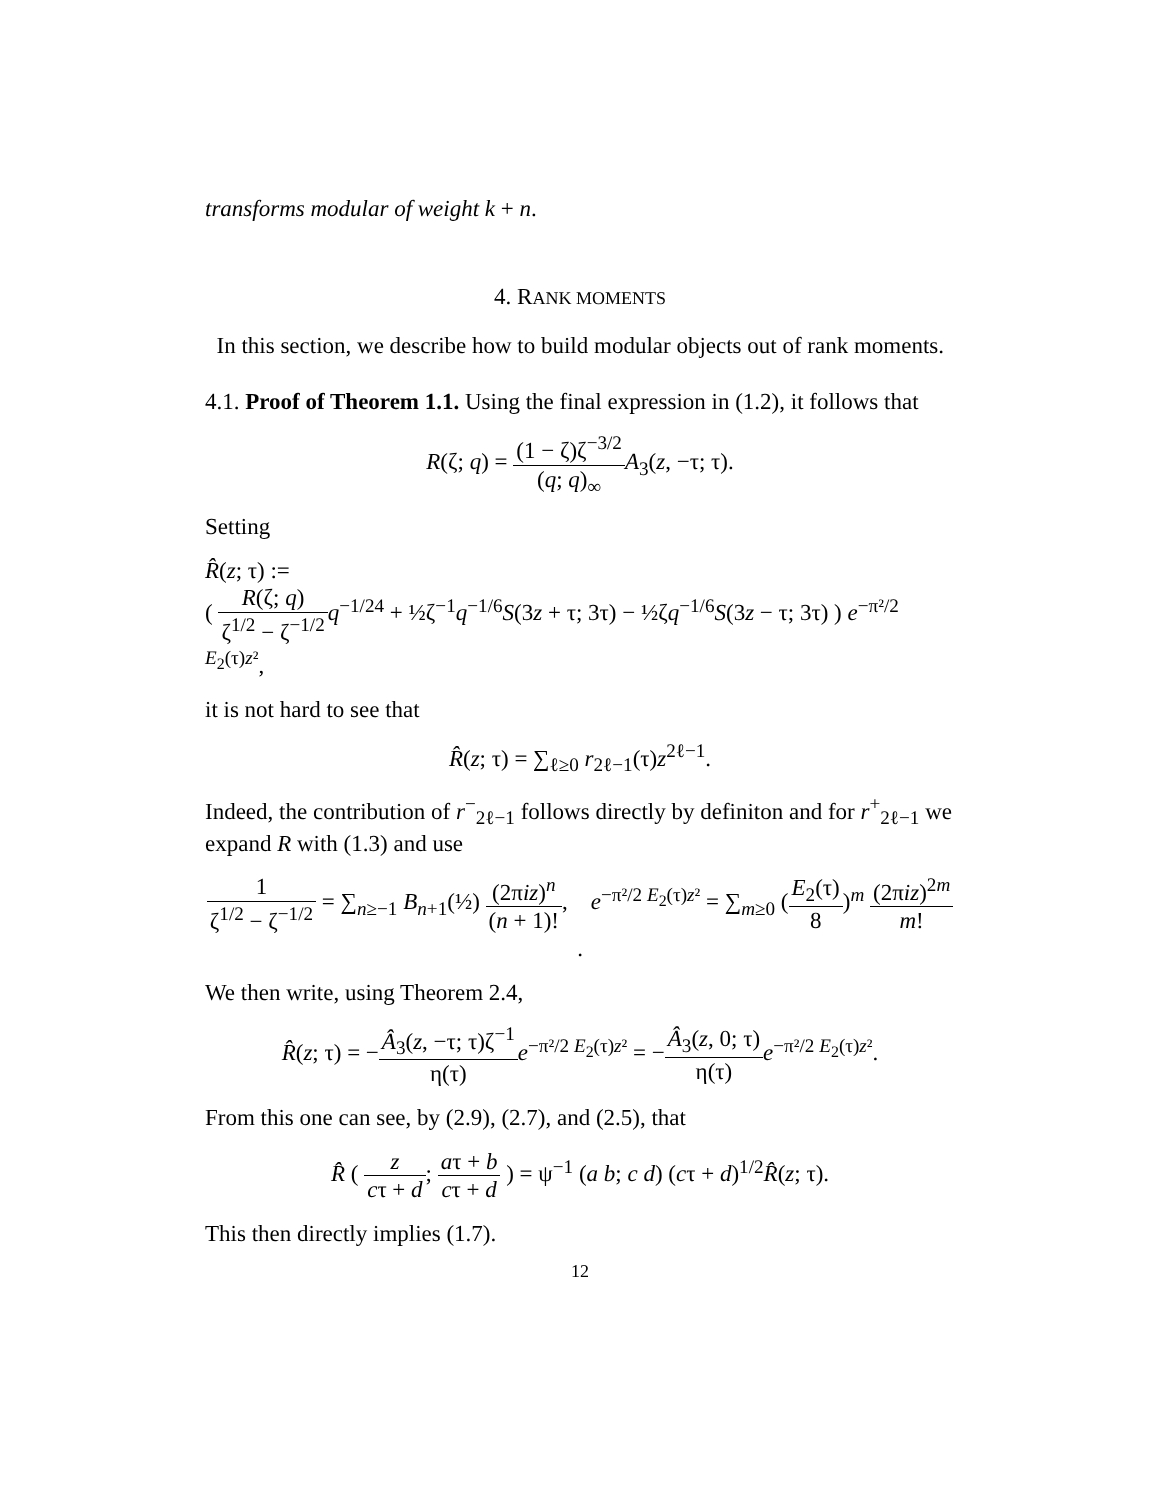transforms modular of weight k + n.
4. RANK MOMENTS
In this section, we describe how to build modular objects out of rank moments.
4.1. Proof of Theorem 1.1. Using the final expression in (1.2), it follows that
R(ζ; q) = (1 − ζ)ζ<sup>−3/2</sup> (q; q)<sub>∞</sub>A<sub>3</sub>(z, −τ; τ).
Setting
R̂(z; τ) :=
( R(ζ; q) ζ<sup>1/2</sup> − ζ<sup>−1/2</sup> q<sup>−1/24</sup> + ½ζ<sup>−1</sup>q<sup>−1/6</sup>S(3z + τ; 3τ) − ½ζq<sup>−1/6</sup>S(3z − τ; 3τ) ) e<sup>−π²/2 E<sub>2</sub>(τ)z²</sup>,
it is not hard to see that
R̂(z; τ) = ∑<sub>ℓ≥0</sub> r<sub>2ℓ−1</sub>(τ)z<sup>2ℓ−1</sup>.
Indeed, the contribution of r<sup>−</sup><sub>2ℓ−1</sub> follows directly by definiton and for r<sup>+</sup><sub>2ℓ−1</sub> we expand R with (1.3) and use
1 ζ<sup>1/2</sup> − ζ<sup>−1/2</sup> = ∑<sub>n≥−1</sub> B<sub>n+1</sub>(½) (2πiz)<sup>n</sup> (n + 1)!, e<sup>−π²/2 E<sub>2</sub>(τ)z²</sup> = ∑<sub>m≥0</sub> (E<sub>2</sub>(τ) 8)<sup>m</sup> (2πiz)<sup>2m</sup> m!.
We then write, using Theorem 2.4,
R̂(z; τ) = −Â<sub>3</sub>(z, −τ; τ)ζ<sup>−1</sup> η(τ) e<sup>−π²/2 E<sub>2</sub>(τ)z²</sup> = −Â<sub>3</sub>(z, 0; τ) η(τ) e<sup>−π²/2 E<sub>2</sub>(τ)z²</sup>.
From this one can see, by (2.9), (2.7), and (2.5), that
R̂ ( z cτ + d; aτ + b cτ + d ) = ψ<sup>−1</sup> (a b; c d) (cτ + d)<sup>1/2</sup>R̂(z; τ).
This then directly implies (1.7).
12